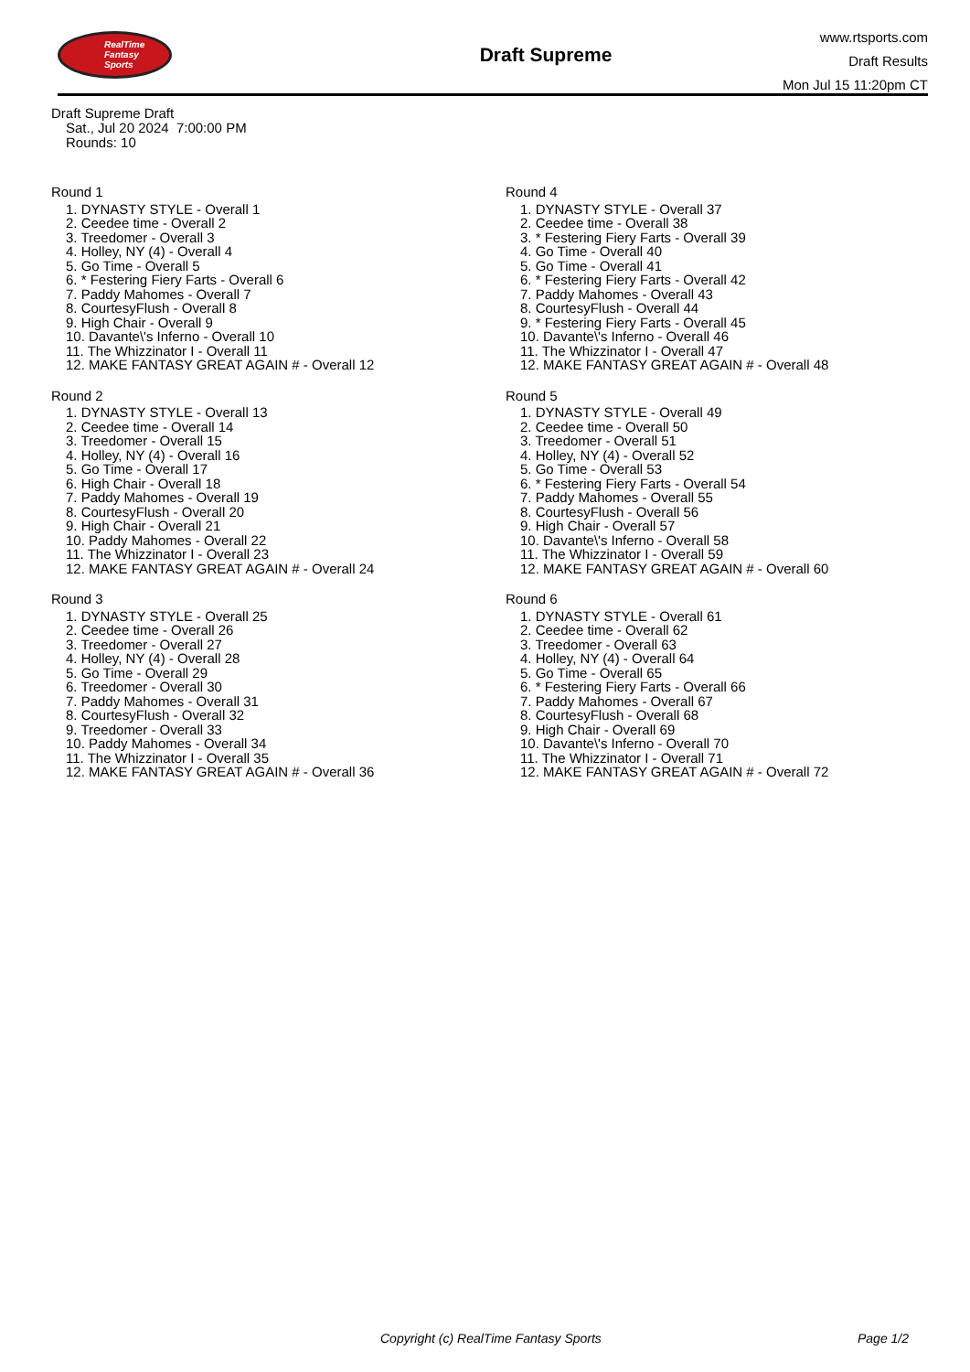RealTime
Fantasy
Sports
Draft Supreme
www.rtsports.com
Draft Results
Mon Jul 15 11:20pm CT
Draft Supreme Draft
Sat., Jul 20 2024 7:00:00 PM
Rounds: 10
Round 1
1. DYNASTY STYLE - Overall 1
2. Ceedee time - Overall 2
3. Treedomer - Overall 3
4. Holley, NY (4) - Overall 4
5. Go Time - Overall 5
6. * Festering Fiery Farts - Overall 6
7. Paddy Mahomes - Overall 7
8. CourtesyFlush - Overall 8
9. High Chair - Overall 9
10. Davante\'s Inferno - Overall 10
11. The Whizzinator I - Overall 11
12. MAKE FANTASY GREAT AGAIN # - Overall 12
Round 2
1. DYNASTY STYLE - Overall 13
2. Ceedee time - Overall 14
3. Treedomer - Overall 15
4. Holley, NY (4) - Overall 16
5. Go Time - Overall 17
6. High Chair - Overall 18
7. Paddy Mahomes - Overall 19
8. CourtesyFlush - Overall 20
9. High Chair - Overall 21
10. Paddy Mahomes - Overall 22
11. The Whizzinator I - Overall 23
12. MAKE FANTASY GREAT AGAIN # - Overall 24
Round 3
1. DYNASTY STYLE - Overall 25
2. Ceedee time - Overall 26
3. Treedomer - Overall 27
4. Holley, NY (4) - Overall 28
5. Go Time - Overall 29
6. Treedomer - Overall 30
7. Paddy Mahomes - Overall 31
8. CourtesyFlush - Overall 32
9. Treedomer - Overall 33
10. Paddy Mahomes - Overall 34
11. The Whizzinator I - Overall 35
12. MAKE FANTASY GREAT AGAIN # - Overall 36
Round 4
1. DYNASTY STYLE - Overall 37
2. Ceedee time - Overall 38
3. * Festering Fiery Farts - Overall 39
4. Go Time - Overall 40
5. Go Time - Overall 41
6. * Festering Fiery Farts - Overall 42
7. Paddy Mahomes - Overall 43
8. CourtesyFlush - Overall 44
9. * Festering Fiery Farts - Overall 45
10. Davante\'s Inferno - Overall 46
11. The Whizzinator I - Overall 47
12. MAKE FANTASY GREAT AGAIN # - Overall 48
Round 5
1. DYNASTY STYLE - Overall 49
2. Ceedee time - Overall 50
3. Treedomer - Overall 51
4. Holley, NY (4) - Overall 52
5. Go Time - Overall 53
6. * Festering Fiery Farts - Overall 54
7. Paddy Mahomes - Overall 55
8. CourtesyFlush - Overall 56
9. High Chair - Overall 57
10. Davante\'s Inferno - Overall 58
11. The Whizzinator I - Overall 59
12. MAKE FANTASY GREAT AGAIN # - Overall 60
Round 6
1. DYNASTY STYLE - Overall 61
2. Ceedee time - Overall 62
3. Treedomer - Overall 63
4. Holley, NY (4) - Overall 64
5. Go Time - Overall 65
6. * Festering Fiery Farts - Overall 66
7. Paddy Mahomes - Overall 67
8. CourtesyFlush - Overall 68
9. High Chair - Overall 69
10. Davante\'s Inferno - Overall 70
11. The Whizzinator I - Overall 71
12. MAKE FANTASY GREAT AGAIN # - Overall 72
Copyright (c) RealTime Fantasy Sports Page 1/2